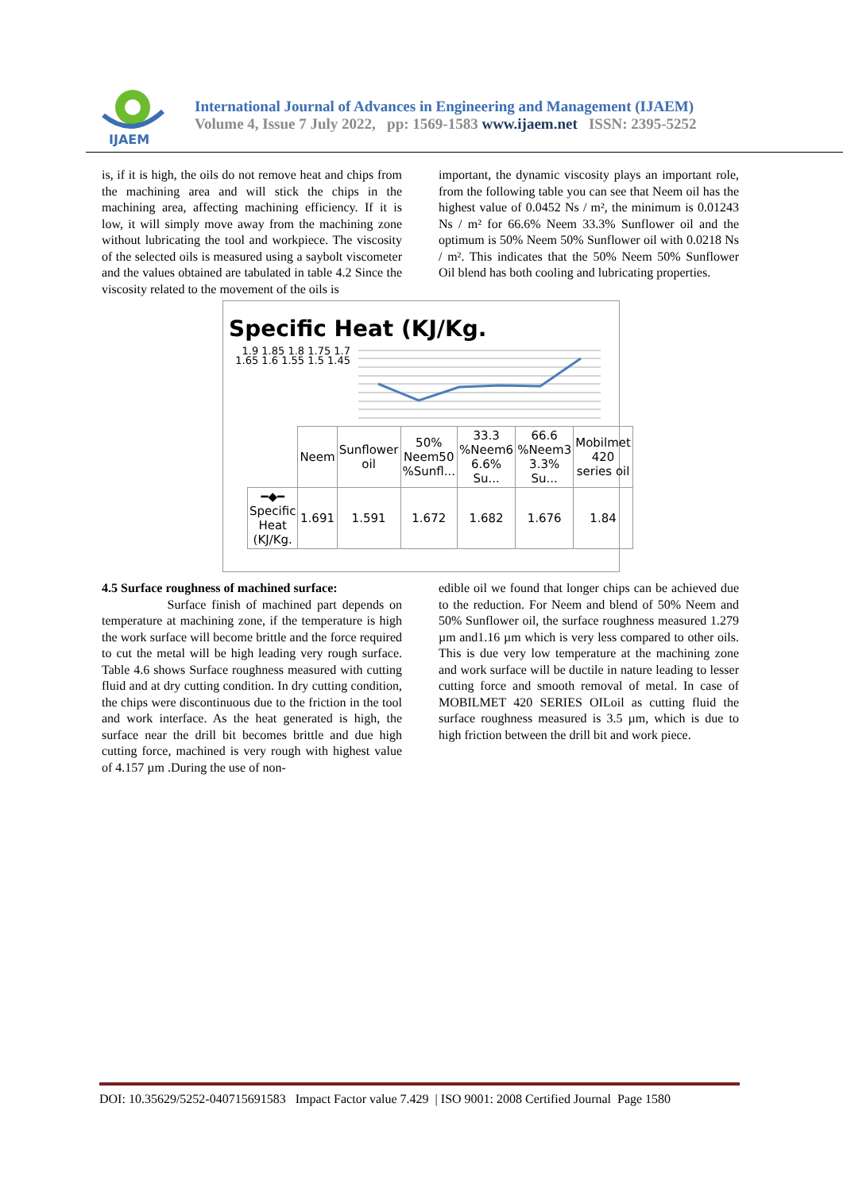IJAEM
International Journal of Advances in Engineering and Management (IJAEM)
Volume 4, Issue 7 July 2022, pp: 1569-1583 www.ijaem.net ISSN: 2395-5252
is, if it is high, the oils do not remove heat and chips from the machining area and will stick the chips in the machining area, affecting machining efficiency. If it is low, it will simply move away from the machining zone without lubricating the tool and workpiece. The viscosity of the selected oils is measured using a saybolt viscometer and the values obtained are tabulated in table 4.2 Since the viscosity related to the movement of the oils is
important, the dynamic viscosity plays an important role, from the following table you can see that Neem oil has the highest value of 0.0452 Ns / m², the minimum is 0.01243 Ns / m² for 66.6% Neem 33.3% Sunflower oil and the optimum is 50% Neem 50% Sunflower oil with 0.0218 Ns / m². This indicates that the 50% Neem 50% Sunflower Oil blend has both cooling and lubricating properties.
Specific Heat (KJ/Kg.
1.9 1.85 1.8 1.75 1.7 1.65 1.6 1.55 1.5 1.45
| | Neem | Sunflower oil | 50% Neem50 %Sunfl... | 33.3 %Neem6 6.6% Su... | 66.6 %Neem3 3.3% Su... | Mobilmet 420 series oil |
| ━◆━ Specific Heat (KJ/Kg. | 1.691 | 1.591 | 1.672 | 1.682 | 1.676 | 1.84 |
4.5 Surface roughness of machined surface:
Surface finish of machined part depends on temperature at machining zone, if the temperature is high the work surface will become brittle and the force required to cut the metal will be high leading very rough surface. Table 4.6 shows Surface roughness measured with cutting fluid and at dry cutting condition. In dry cutting condition, the chips were discontinuous due to the friction in the tool and work interface. As the heat generated is high, the surface near the drill bit becomes brittle and due high cutting force, machined is very rough with highest value of 4.157 µm .During the use of non-
edible oil we found that longer chips can be achieved due to the reduction. For Neem and blend of 50% Neem and 50% Sunflower oil, the surface roughness measured 1.279 µm and1.16 µm which is very less compared to other oils. This is due very low temperature at the machining zone and work surface will be ductile in nature leading to lesser cutting force and smooth removal of metal. In case of MOBILMET 420 SERIES OILoil as cutting fluid the surface roughness measured is 3.5 µm, which is due to high friction between the drill bit and work piece.
DOI: 10.35629/5252-040715691583 Impact Factor value 7.429 | ISO 9001: 2008 Certified Journal Page 1580